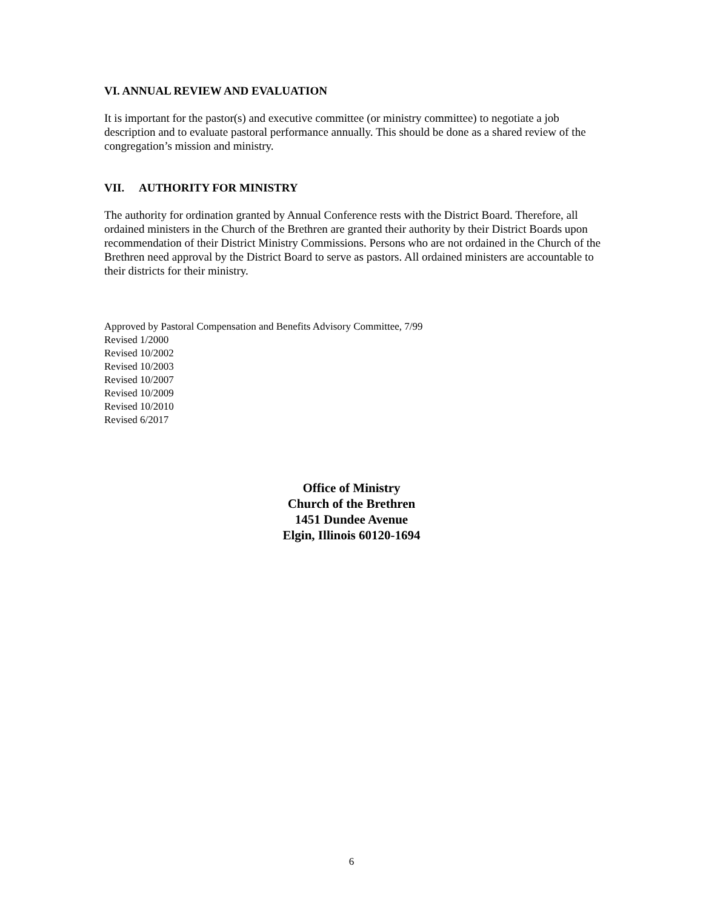VI. ANNUAL REVIEW AND EVALUATION
It is important for the pastor(s) and executive committee (or ministry committee) to negotiate a job description and to evaluate pastoral performance annually. This should be done as a shared review of the congregation’s mission and ministry.
VII. AUTHORITY FOR MINISTRY
The authority for ordination granted by Annual Conference rests with the District Board. Therefore, all ordained ministers in the Church of the Brethren are granted their authority by their District Boards upon recommendation of their District Ministry Commissions. Persons who are not ordained in the Church of the Brethren need approval by the District Board to serve as pastors. All ordained ministers are accountable to their districts for their ministry.
Approved by Pastoral Compensation and Benefits Advisory Committee, 7/99
Revised 1/2000
Revised 10/2002
Revised 10/2003
Revised 10/2007
Revised 10/2009
Revised 10/2010
Revised 6/2017
Office of Ministry
Church of the Brethren
1451 Dundee Avenue
Elgin, Illinois 60120-1694
6